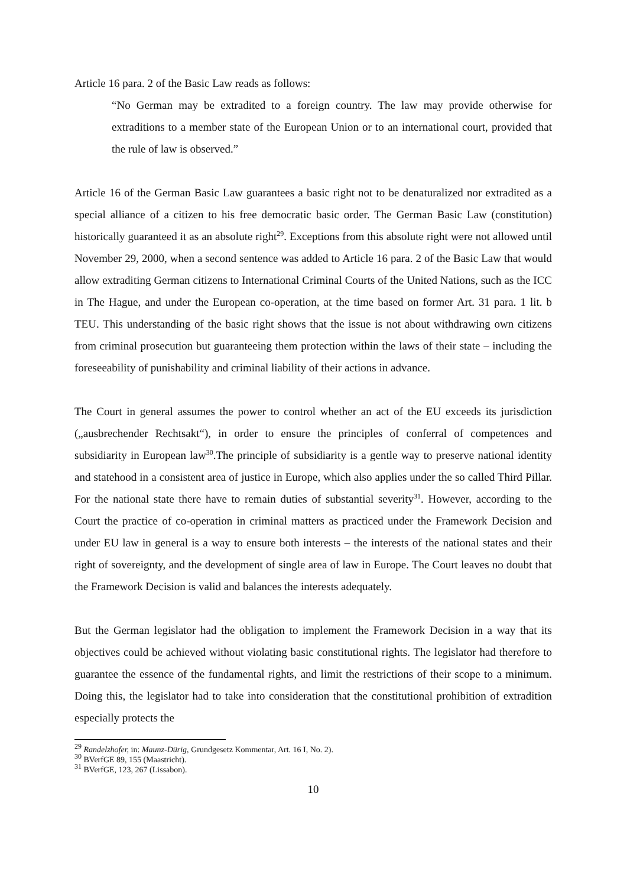Article 16 para. 2 of the Basic Law reads as follows:
“No German may be extradited to a foreign country. The law may provide otherwise for extraditions to a member state of the European Union or to an international court, provided that the rule of law is observed.”
Article 16 of the German Basic Law guarantees a basic right not to be denaturalized nor extradited as a special alliance of a citizen to his free democratic basic order. The German Basic Law (constitution) historically guaranteed it as an absolute right<sup>29</sup>. Exceptions from this absolute right were not allowed until November 29, 2000, when a second sentence was added to Article 16 para. 2 of the Basic Law that would allow extraditing German citizens to International Criminal Courts of the United Nations, such as the ICC in The Hague, and under the European co-operation, at the time based on former Art. 31 para. 1 lit. b TEU. This understanding of the basic right shows that the issue is not about withdrawing own citizens from criminal prosecution but guaranteeing them protection within the laws of their state – including the foreseeability of punishability and criminal liability of their actions in advance.
The Court in general assumes the power to control whether an act of the EU exceeds its jurisdiction („ausbrechender Rechtsakt“), in order to ensure the principles of conferral of competences and subsidiarity in European law<sup>30</sup>.The principle of subsidiarity is a gentle way to preserve national identity and statehood in a consistent area of justice in Europe, which also applies under the so called Third Pillar. For the national state there have to remain duties of substantial severity<sup>31</sup>. However, according to the Court the practice of co-operation in criminal matters as practiced under the Framework Decision and under EU law in general is a way to ensure both interests – the interests of the national states and their right of sovereignty, and the development of single area of law in Europe. The Court leaves no doubt that the Framework Decision is valid and balances the interests adequately.
But the German legislator had the obligation to implement the Framework Decision in a way that its objectives could be achieved without violating basic constitutional rights. The legislator had therefore to guarantee the essence of the fundamental rights, and limit the restrictions of their scope to a minimum. Doing this, the legislator had to take into consideration that the constitutional prohibition of extradition especially protects the
<sup>29</sup> Randelzhofer, in: Maunz-Dürig, Grundgesetz Kommentar, Art. 16 I, No. 2).
<sup>30</sup> BVerfGE 89, 155 (Maastricht).
<sup>31</sup> BVerfGE, 123, 267 (Lissabon).
10